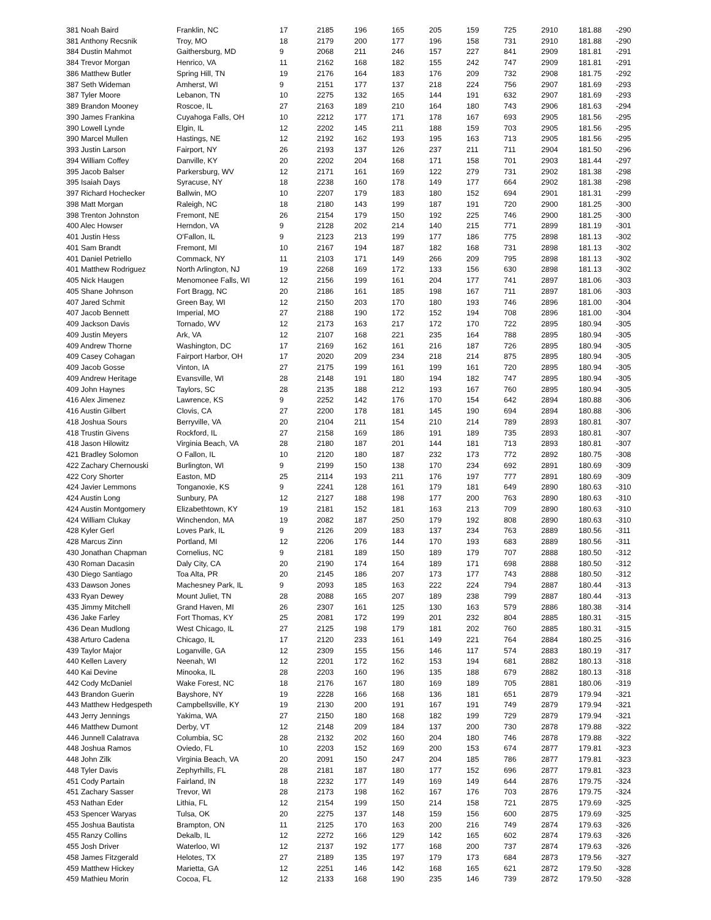| 381 Noah Baird | Franklin, NC | 17 | 2185 | 196 | 165 | 205 | 159 | 725 | 2910 | 181.88 | -290 |
| 381 Anthony Recsnik | Troy, MO | 18 | 2179 | 200 | 177 | 196 | 158 | 731 | 2910 | 181.88 | -290 |
| 384 Dustin Mahmot | Gaithersburg, MD | 9 | 2068 | 211 | 246 | 157 | 227 | 841 | 2909 | 181.81 | -291 |
| 384 Trevor Morgan | Henrico, VA | 11 | 2162 | 168 | 182 | 155 | 242 | 747 | 2909 | 181.81 | -291 |
| 386 Matthew Butler | Spring Hill, TN | 19 | 2176 | 164 | 183 | 176 | 209 | 732 | 2908 | 181.75 | -292 |
| 387 Seth Wideman | Amherst, WI | 9 | 2151 | 177 | 137 | 218 | 224 | 756 | 2907 | 181.69 | -293 |
| 387 Tyler Moore | Lebanon, TN | 10 | 2275 | 132 | 165 | 144 | 191 | 632 | 2907 | 181.69 | -293 |
| 389 Brandon Mooney | Roscoe, IL | 27 | 2163 | 189 | 210 | 164 | 180 | 743 | 2906 | 181.63 | -294 |
| 390 James Frankina | Cuyahoga Falls, OH | 10 | 2212 | 177 | 171 | 178 | 167 | 693 | 2905 | 181.56 | -295 |
| 390 Lowell Lynde | Elgin, IL | 12 | 2202 | 145 | 211 | 188 | 159 | 703 | 2905 | 181.56 | -295 |
| 390 Marcel Mullen | Hastings, NE | 12 | 2192 | 162 | 193 | 195 | 163 | 713 | 2905 | 181.56 | -295 |
| 393 Justin Larson | Fairport, NY | 26 | 2193 | 137 | 126 | 237 | 211 | 711 | 2904 | 181.50 | -296 |
| 394 William Coffey | Danville, KY | 20 | 2202 | 204 | 168 | 171 | 158 | 701 | 2903 | 181.44 | -297 |
| 395 Jacob Balser | Parkersburg, WV | 12 | 2171 | 161 | 169 | 122 | 279 | 731 | 2902 | 181.38 | -298 |
| 395 Isaiah Days | Syracuse, NY | 18 | 2238 | 160 | 178 | 149 | 177 | 664 | 2902 | 181.38 | -298 |
| 397 Richard Hochecker | Ballwin, MO | 10 | 2207 | 179 | 183 | 180 | 152 | 694 | 2901 | 181.31 | -299 |
| 398 Matt Morgan | Raleigh, NC | 18 | 2180 | 143 | 199 | 187 | 191 | 720 | 2900 | 181.25 | -300 |
| 398 Trenton Johnston | Fremont, NE | 26 | 2154 | 179 | 150 | 192 | 225 | 746 | 2900 | 181.25 | -300 |
| 400 Alec Howser | Herndon, VA | 9 | 2128 | 202 | 214 | 140 | 215 | 771 | 2899 | 181.19 | -301 |
| 401 Justin Hess | O'Fallon, IL | 9 | 2123 | 213 | 199 | 177 | 186 | 775 | 2898 | 181.13 | -302 |
| 401 Sam Brandt | Fremont, MI | 10 | 2167 | 194 | 187 | 182 | 168 | 731 | 2898 | 181.13 | -302 |
| 401 Daniel Petriello | Commack, NY | 11 | 2103 | 171 | 149 | 266 | 209 | 795 | 2898 | 181.13 | -302 |
| 401 Matthew Rodriguez | North Arlington, NJ | 19 | 2268 | 169 | 172 | 133 | 156 | 630 | 2898 | 181.13 | -302 |
| 405 Nick Haugen | Menomonee Falls, WI | 12 | 2156 | 199 | 161 | 204 | 177 | 741 | 2897 | 181.06 | -303 |
| 405 Shane Johnson | Fort Bragg, NC | 20 | 2186 | 161 | 185 | 198 | 167 | 711 | 2897 | 181.06 | -303 |
| 407 Jared Schmit | Green Bay, WI | 12 | 2150 | 203 | 170 | 180 | 193 | 746 | 2896 | 181.00 | -304 |
| 407 Jacob Bennett | Imperial, MO | 27 | 2188 | 190 | 172 | 152 | 194 | 708 | 2896 | 181.00 | -304 |
| 409 Jackson Davis | Tornado, WV | 12 | 2173 | 163 | 217 | 172 | 170 | 722 | 2895 | 180.94 | -305 |
| 409 Justin Meyers | Ark, VA | 12 | 2107 | 168 | 221 | 235 | 164 | 788 | 2895 | 180.94 | -305 |
| 409 Andrew Thorne | Washington, DC | 17 | 2169 | 162 | 161 | 216 | 187 | 726 | 2895 | 180.94 | -305 |
| 409 Casey Cohagan | Fairport Harbor, OH | 17 | 2020 | 209 | 234 | 218 | 214 | 875 | 2895 | 180.94 | -305 |
| 409 Jacob Gosse | Vinton, IA | 27 | 2175 | 199 | 161 | 199 | 161 | 720 | 2895 | 180.94 | -305 |
| 409 Andrew Heritage | Evansville, WI | 28 | 2148 | 191 | 180 | 194 | 182 | 747 | 2895 | 180.94 | -305 |
| 409 John Haynes | Taylors, SC | 28 | 2135 | 188 | 212 | 193 | 167 | 760 | 2895 | 180.94 | -305 |
| 416 Alex Jimenez | Lawrence, KS | 9 | 2252 | 142 | 176 | 170 | 154 | 642 | 2894 | 180.88 | -306 |
| 416 Austin Gilbert | Clovis, CA | 27 | 2200 | 178 | 181 | 145 | 190 | 694 | 2894 | 180.88 | -306 |
| 418 Joshua Sours | Berryville, VA | 20 | 2104 | 211 | 154 | 210 | 214 | 789 | 2893 | 180.81 | -307 |
| 418 Trustin Givens | Rockford, IL | 27 | 2158 | 169 | 186 | 191 | 189 | 735 | 2893 | 180.81 | -307 |
| 418 Jason Hilowitz | Virginia Beach, VA | 28 | 2180 | 187 | 201 | 144 | 181 | 713 | 2893 | 180.81 | -307 |
| 421 Bradley Solomon | O Fallon, IL | 10 | 2120 | 180 | 187 | 232 | 173 | 772 | 2892 | 180.75 | -308 |
| 422 Zachary Chernouski | Burlington, WI | 9 | 2199 | 150 | 138 | 170 | 234 | 692 | 2891 | 180.69 | -309 |
| 422 Cory Shorter | Easton, MD | 25 | 2114 | 193 | 211 | 176 | 197 | 777 | 2891 | 180.69 | -309 |
| 424 Javier Lemmons | Tonganoxie, KS | 9 | 2241 | 128 | 161 | 179 | 181 | 649 | 2890 | 180.63 | -310 |
| 424 Austin Long | Sunbury, PA | 12 | 2127 | 188 | 198 | 177 | 200 | 763 | 2890 | 180.63 | -310 |
| 424 Austin Montgomery | Elizabethtown, KY | 19 | 2181 | 152 | 181 | 163 | 213 | 709 | 2890 | 180.63 | -310 |
| 424 William Clukay | Winchendon, MA | 19 | 2082 | 187 | 250 | 179 | 192 | 808 | 2890 | 180.63 | -310 |
| 428 Kyler Gerl | Loves Park, IL | 9 | 2126 | 209 | 183 | 137 | 234 | 763 | 2889 | 180.56 | -311 |
| 428 Marcus Zinn | Portland, MI | 12 | 2206 | 176 | 144 | 170 | 193 | 683 | 2889 | 180.56 | -311 |
| 430 Jonathan Chapman | Cornelius, NC | 9 | 2181 | 189 | 150 | 189 | 179 | 707 | 2888 | 180.50 | -312 |
| 430 Roman Dacasin | Daly City, CA | 20 | 2190 | 174 | 164 | 189 | 171 | 698 | 2888 | 180.50 | -312 |
| 430 Diego Santiago | Toa Alta, PR | 20 | 2145 | 186 | 207 | 173 | 177 | 743 | 2888 | 180.50 | -312 |
| 433 Dawson Jones | Machesney Park, IL | 9 | 2093 | 185 | 163 | 222 | 224 | 794 | 2887 | 180.44 | -313 |
| 433 Ryan Dewey | Mount Juliet, TN | 28 | 2088 | 165 | 207 | 189 | 238 | 799 | 2887 | 180.44 | -313 |
| 435 Jimmy Mitchell | Grand Haven, MI | 26 | 2307 | 161 | 125 | 130 | 163 | 579 | 2886 | 180.38 | -314 |
| 436 Jake Farley | Fort Thomas, KY | 25 | 2081 | 172 | 199 | 201 | 232 | 804 | 2885 | 180.31 | -315 |
| 436 Dean Mudlong | West Chicago, IL | 27 | 2125 | 198 | 179 | 181 | 202 | 760 | 2885 | 180.31 | -315 |
| 438 Arturo Cadena | Chicago, IL | 17 | 2120 | 233 | 161 | 149 | 221 | 764 | 2884 | 180.25 | -316 |
| 439 Taylor Major | Loganville, GA | 12 | 2309 | 155 | 156 | 146 | 117 | 574 | 2883 | 180.19 | -317 |
| 440 Kellen Lavery | Neenah, WI | 12 | 2201 | 172 | 162 | 153 | 194 | 681 | 2882 | 180.13 | -318 |
| 440 Kai Devine | Minooka, IL | 28 | 2203 | 160 | 196 | 135 | 188 | 679 | 2882 | 180.13 | -318 |
| 442 Cody McDaniel | Wake Forest, NC | 18 | 2176 | 167 | 180 | 169 | 189 | 705 | 2881 | 180.06 | -319 |
| 443 Brandon Guerin | Bayshore, NY | 19 | 2228 | 166 | 168 | 136 | 181 | 651 | 2879 | 179.94 | -321 |
| 443 Matthew Hedgespeth | Campbellsville, KY | 19 | 2130 | 200 | 191 | 167 | 191 | 749 | 2879 | 179.94 | -321 |
| 443 Jerry Jennings | Yakima, WA | 27 | 2150 | 180 | 168 | 182 | 199 | 729 | 2879 | 179.94 | -321 |
| 446 Matthew Dumont | Derby, VT | 12 | 2148 | 209 | 184 | 137 | 200 | 730 | 2878 | 179.88 | -322 |
| 446 Junnell Calatrava | Columbia, SC | 28 | 2132 | 202 | 160 | 204 | 180 | 746 | 2878 | 179.88 | -322 |
| 448 Joshua Ramos | Oviedo, FL | 10 | 2203 | 152 | 169 | 200 | 153 | 674 | 2877 | 179.81 | -323 |
| 448 John Zilk | Virginia Beach, VA | 20 | 2091 | 150 | 247 | 204 | 185 | 786 | 2877 | 179.81 | -323 |
| 448 Tyler Davis | Zephyrhills, FL | 28 | 2181 | 187 | 180 | 177 | 152 | 696 | 2877 | 179.81 | -323 |
| 451 Cody Partain | Fairland, IN | 18 | 2232 | 177 | 149 | 169 | 149 | 644 | 2876 | 179.75 | -324 |
| 451 Zachary Sasser | Trevor, WI | 28 | 2173 | 198 | 162 | 167 | 176 | 703 | 2876 | 179.75 | -324 |
| 453 Nathan Eder | Lithia, FL | 12 | 2154 | 199 | 150 | 214 | 158 | 721 | 2875 | 179.69 | -325 |
| 453 Spencer Waryas | Tulsa, OK | 20 | 2275 | 137 | 148 | 159 | 156 | 600 | 2875 | 179.69 | -325 |
| 455 Joshua Bautista | Brampton, ON | 11 | 2125 | 170 | 163 | 200 | 216 | 749 | 2874 | 179.63 | -326 |
| 455 Ranzy Collins | Dekalb, IL | 12 | 2272 | 166 | 129 | 142 | 165 | 602 | 2874 | 179.63 | -326 |
| 455 Josh Driver | Waterloo, WI | 12 | 2137 | 192 | 177 | 168 | 200 | 737 | 2874 | 179.63 | -326 |
| 458 James Fitzgerald | Helotes, TX | 27 | 2189 | 135 | 197 | 179 | 173 | 684 | 2873 | 179.56 | -327 |
| 459 Matthew Hickey | Marietta, GA | 12 | 2251 | 146 | 142 | 168 | 165 | 621 | 2872 | 179.50 | -328 |
| 459 Mathieu Morin | Cocoa, FL | 12 | 2133 | 168 | 190 | 235 | 146 | 739 | 2872 | 179.50 | -328 |